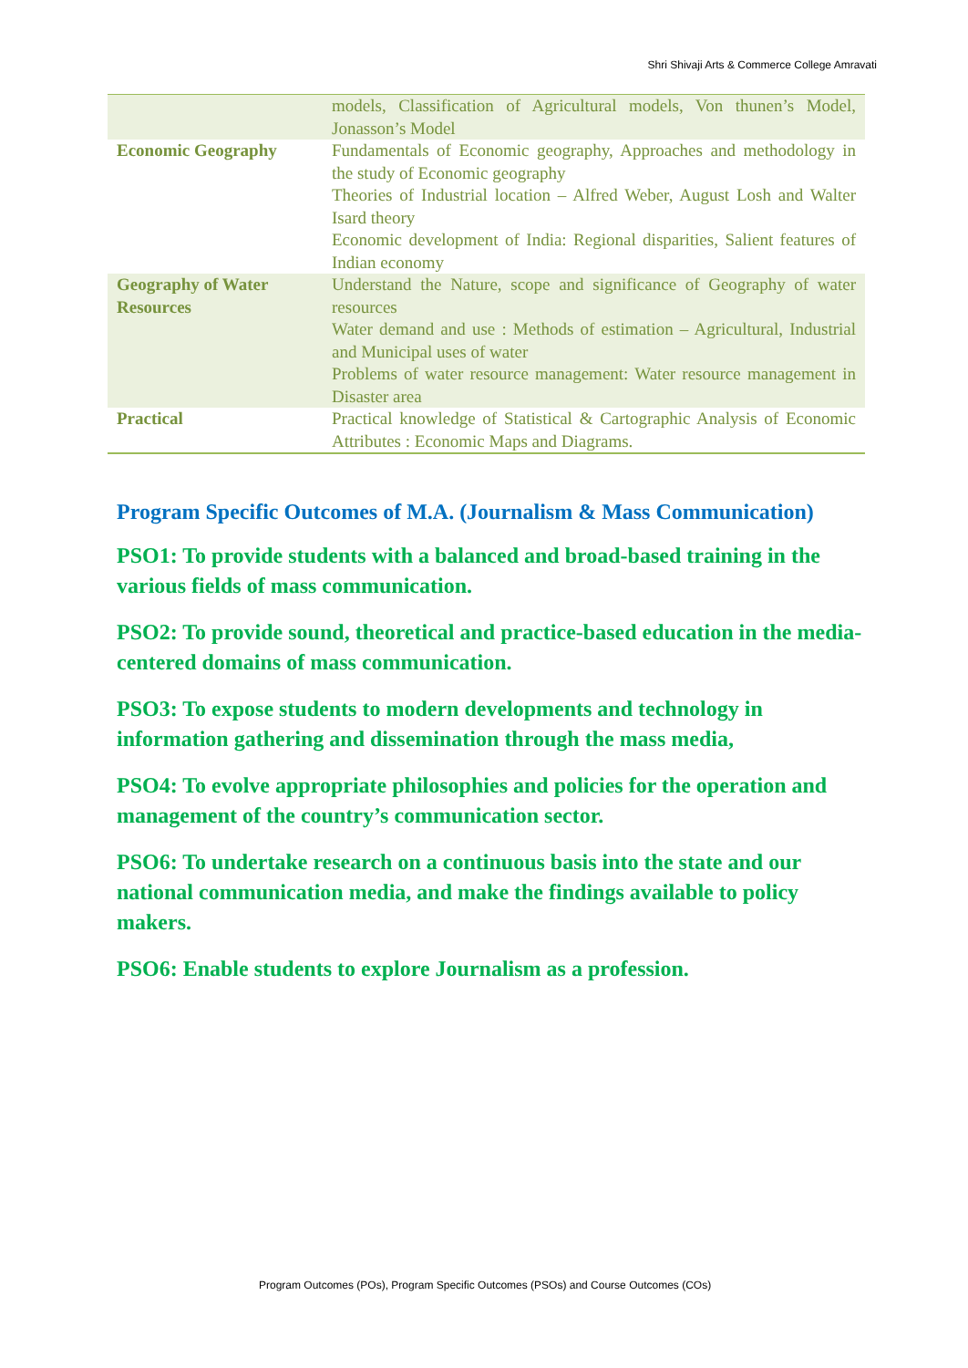Shri Shivaji Arts & Commerce College Amravati
| | models, Classification of Agricultural models, Von thunen’s Model, Jonasson’s Model |
| Economic Geography | Fundamentals of Economic geography, Approaches and methodology in the study of Economic geography Theories of Industrial location – Alfred Weber, August Losh and Walter Isard theory Economic development of India: Regional disparities, Salient features of Indian economy |
| Geography of Water Resources | Understand the Nature, scope and significance of Geography of water resources Water demand and use : Methods of estimation – Agricultural, Industrial and Municipal uses of water Problems of water resource management: Water resource management in Disaster area |
| Practical | Practical knowledge of Statistical & Cartographic Analysis of Economic Attributes : Economic Maps and Diagrams. |
Program Specific Outcomes of M.A. (Journalism & Mass Communication)
PSO1: To provide students with a balanced and broad-based training in the various fields of mass communication.
PSO2: To provide sound, theoretical and practice-based education in the media-centered domains of mass communication.
PSO3: To expose students to modern developments and technology in information gathering and dissemination through the mass media,
PSO4: To evolve appropriate philosophies and policies for the operation and management of the country’s communication sector.
PSO6: To undertake research on a continuous basis into the state and our national communication media, and make the findings available to policy makers.
PSO6: Enable students to explore Journalism as a profession.
Program Outcomes (POs), Program Specific Outcomes (PSOs) and Course Outcomes (COs)